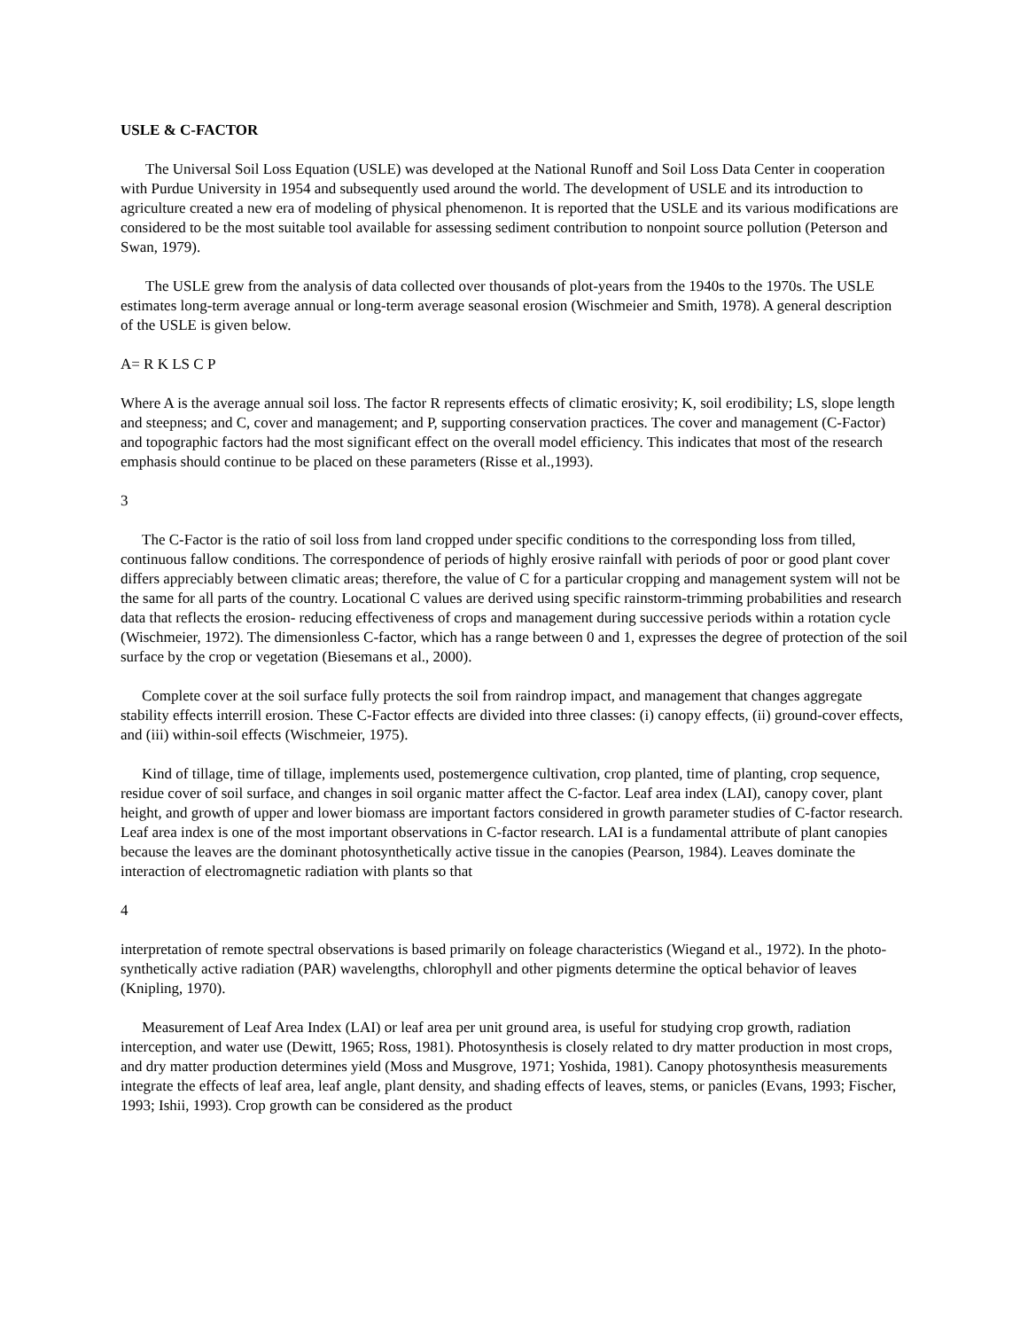USLE & C-FACTOR
The Universal Soil Loss Equation (USLE) was developed at the National Runoff and Soil Loss Data Center in cooperation with Purdue University in 1954 and subsequently used around the world. The development of USLE and its introduction to agriculture created a new era of modeling of physical phenomenon. It is reported that the USLE and its various modifications are considered to be the most suitable tool available for assessing sediment contribution to nonpoint source pollution (Peterson and Swan, 1979).
The USLE grew from the analysis of data collected over thousands of plot-years from the 1940s to the 1970s. The USLE estimates long-term average annual or long-term average seasonal erosion (Wischmeier and Smith, 1978). A general description of the USLE is given below.
A= R K LS C P
Where A is the average annual soil loss. The factor R represents effects of climatic erosivity; K, soil erodibility; LS, slope length and steepness; and C, cover and management; and P, supporting conservation practices. The cover and management (C-Factor) and topographic factors had the most significant effect on the overall model efficiency. This indicates that most of the research emphasis should continue to be placed on these parameters (Risse et al.,1993).
3
The C-Factor is the ratio of soil loss from land cropped under specific conditions to the corresponding loss from tilled, continuous fallow conditions. The correspondence of periods of highly erosive rainfall with periods of poor or good plant cover differs appreciably between climatic areas; therefore, the value of C for a particular cropping and management system will not be the same for all parts of the country. Locational C values are derived using specific rainstorm-trimming probabilities and research data that reflects the erosion- reducing effectiveness of crops and management during successive periods within a rotation cycle (Wischmeier, 1972). The dimensionless C-factor, which has a range between 0 and 1, expresses the degree of protection of the soil surface by the crop or vegetation (Biesemans et al., 2000).
Complete cover at the soil surface fully protects the soil from raindrop impact, and management that changes aggregate stability effects interrill erosion. These C-Factor effects are divided into three classes: (i) canopy effects, (ii) ground-cover effects, and (iii) within-soil effects (Wischmeier, 1975).
Kind of tillage, time of tillage, implements used, postemergence cultivation, crop planted, time of planting, crop sequence, residue cover of soil surface, and changes in soil organic matter affect the C-factor. Leaf area index (LAI), canopy cover, plant height, and growth of upper and lower biomass are important factors considered in growth parameter studies of C-factor research. Leaf area index is one of the most important observations in C-factor research. LAI is a fundamental attribute of plant canopies because the leaves are the dominant photosynthetically active tissue in the canopies (Pearson, 1984). Leaves dominate the interaction of electromagnetic radiation with plants so that
4
interpretation of remote spectral observations is based primarily on foleage characteristics (Wiegand et al., 1972). In the photo- synthetically active radiation (PAR) wavelengths, chlorophyll and other pigments determine the optical behavior of leaves (Knipling, 1970).
Measurement of Leaf Area Index (LAI) or leaf area per unit ground area, is useful for studying crop growth, radiation interception, and water use (Dewitt, 1965; Ross, 1981). Photosynthesis is closely related to dry matter production in most crops, and dry matter production determines yield (Moss and Musgrove, 1971; Yoshida, 1981). Canopy photosynthesis measurements integrate the effects of leaf area, leaf angle, plant density, and shading effects of leaves, stems, or panicles (Evans, 1993; Fischer, 1993; Ishii, 1993). Crop growth can be considered as the product